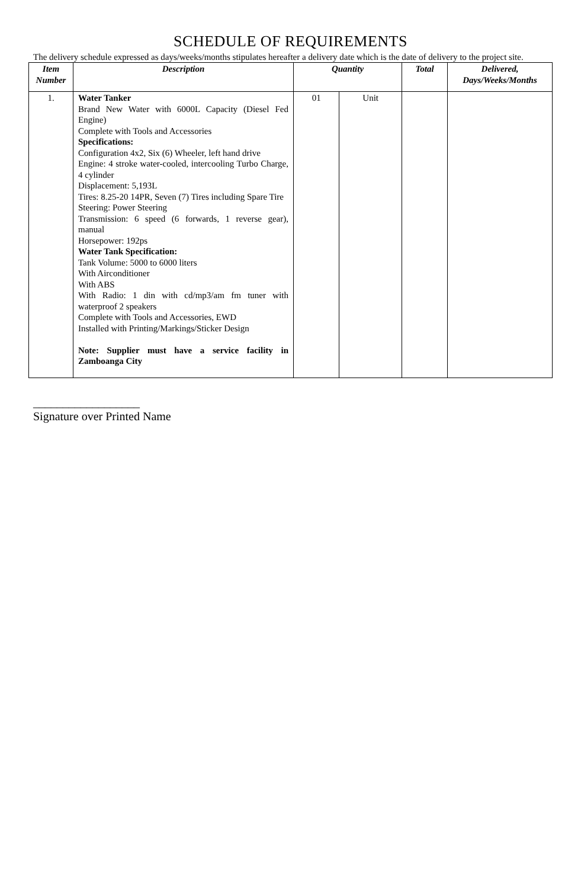SCHEDULE OF REQUIREMENTS
The delivery schedule expressed as days/weeks/months stipulates hereafter a delivery date which is the date of delivery to the project site.
| Item Number | Description | Quantity | | Total | Delivered, Days/Weeks/Months |
| --- | --- | --- | --- | --- | --- |
| 1. | Water Tanker Brand New Water with 6000L Capacity (Diesel Fed Engine) Complete with Tools and Accessories Specifications: Configuration 4x2, Six (6) Wheeler, left hand drive Engine: 4 stroke water-cooled, intercooling Turbo Charge, 4 cylinder Displacement: 5,193L Tires: 8.25-20 14PR, Seven (7) Tires including Spare Tire Steering: Power Steering Transmission: 6 speed (6 forwards, 1 reverse gear), manual Horsepower: 192ps Water Tank Specification: Tank Volume: 5000 to 6000 liters With Airconditioner With ABS With Radio: 1 din with cd/mp3/am fm tuner with waterproof 2 speakers Complete with Tools and Accessories, EWD Installed with Printing/Markings/Sticker Design Note: Supplier must have a service facility in Zamboanga City | 01 | Unit | | |
__________________
Signature over Printed Name